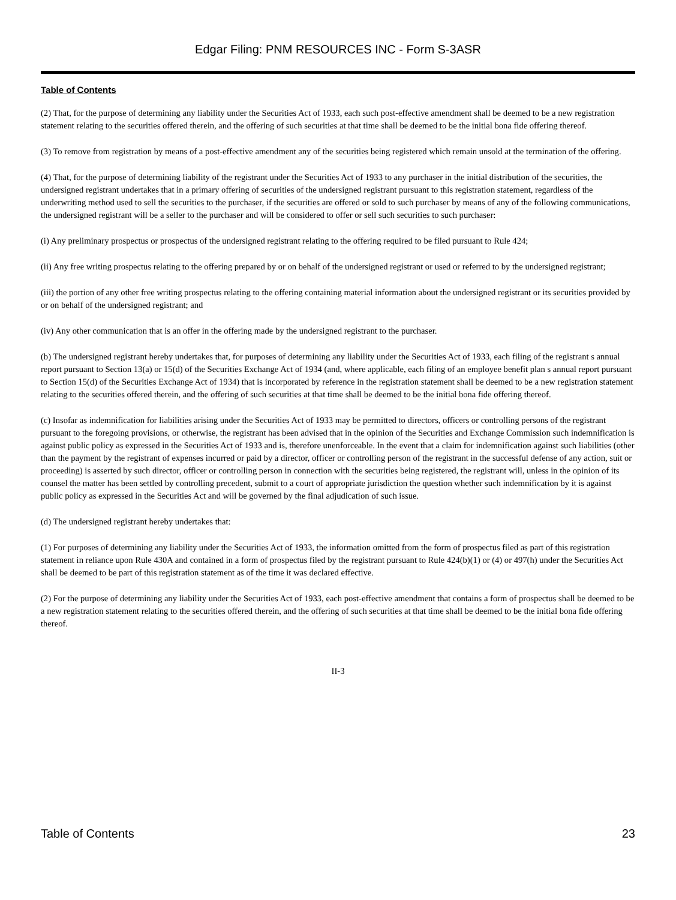Edgar Filing: PNM RESOURCES INC - Form S-3ASR
Table of Contents
(2) That, for the purpose of determining any liability under the Securities Act of 1933, each such post-effective amendment shall be deemed to be a new registration statement relating to the securities offered therein, and the offering of such securities at that time shall be deemed to be the initial bona fide offering thereof.
(3) To remove from registration by means of a post-effective amendment any of the securities being registered which remain unsold at the termination of the offering.
(4) That, for the purpose of determining liability of the registrant under the Securities Act of 1933 to any purchaser in the initial distribution of the securities, the undersigned registrant undertakes that in a primary offering of securities of the undersigned registrant pursuant to this registration statement, regardless of the underwriting method used to sell the securities to the purchaser, if the securities are offered or sold to such purchaser by means of any of the following communications, the undersigned registrant will be a seller to the purchaser and will be considered to offer or sell such securities to such purchaser:
(i) Any preliminary prospectus or prospectus of the undersigned registrant relating to the offering required to be filed pursuant to Rule 424;
(ii) Any free writing prospectus relating to the offering prepared by or on behalf of the undersigned registrant or used or referred to by the undersigned registrant;
(iii) the portion of any other free writing prospectus relating to the offering containing material information about the undersigned registrant or its securities provided by or on behalf of the undersigned registrant; and
(iv) Any other communication that is an offer in the offering made by the undersigned registrant to the purchaser.
(b) The undersigned registrant hereby undertakes that, for purposes of determining any liability under the Securities Act of 1933, each filing of the registrant s annual report pursuant to Section 13(a) or 15(d) of the Securities Exchange Act of 1934 (and, where applicable, each filing of an employee benefit plan s annual report pursuant to Section 15(d) of the Securities Exchange Act of 1934) that is incorporated by reference in the registration statement shall be deemed to be a new registration statement relating to the securities offered therein, and the offering of such securities at that time shall be deemed to be the initial bona fide offering thereof.
(c) Insofar as indemnification for liabilities arising under the Securities Act of 1933 may be permitted to directors, officers or controlling persons of the registrant pursuant to the foregoing provisions, or otherwise, the registrant has been advised that in the opinion of the Securities and Exchange Commission such indemnification is against public policy as expressed in the Securities Act of 1933 and is, therefore unenforceable. In the event that a claim for indemnification against such liabilities (other than the payment by the registrant of expenses incurred or paid by a director, officer or controlling person of the registrant in the successful defense of any action, suit or proceeding) is asserted by such director, officer or controlling person in connection with the securities being registered, the registrant will, unless in the opinion of its counsel the matter has been settled by controlling precedent, submit to a court of appropriate jurisdiction the question whether such indemnification by it is against public policy as expressed in the Securities Act and will be governed by the final adjudication of such issue.
(d) The undersigned registrant hereby undertakes that:
(1) For purposes of determining any liability under the Securities Act of 1933, the information omitted from the form of prospectus filed as part of this registration statement in reliance upon Rule 430A and contained in a form of prospectus filed by the registrant pursuant to Rule 424(b)(1) or (4) or 497(h) under the Securities Act shall be deemed to be part of this registration statement as of the time it was declared effective.
(2) For the purpose of determining any liability under the Securities Act of 1933, each post-effective amendment that contains a form of prospectus shall be deemed to be a new registration statement relating to the securities offered therein, and the offering of such securities at that time shall be deemed to be the initial bona fide offering thereof.
II-3
Table of Contents 23